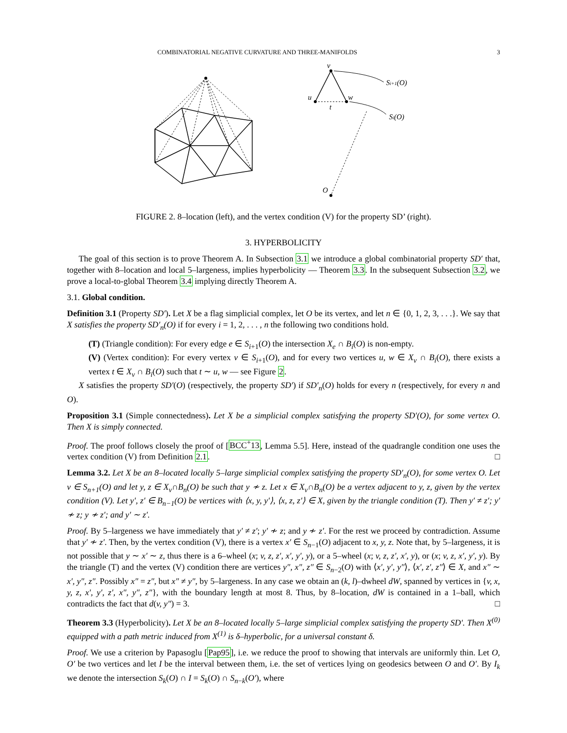COMBINATORIAL NEGATIVE CURVATURE AND THREE-MANIFOLDS 3
v
u
w
t
O
Si+1(O)
Si(O)
FIGURE 2. 8–location (left), and the vertex condition (V) for the property SD’ (right).
3. HYPERBOLICITY
The goal of this section is to prove Theorem A. In Subsection 3.1 we introduce a global combinatorial property SD′ that, together with 8–location and local 5–largeness, implies hyperbolicity — Theorem 3.3. In the subsequent Subsection 3.2, we prove a local-to-global Theorem 3.4 implying directly Theorem A.
3.1. Global condition.
Definition 3.1 (Property SD′). Let X be a flag simplicial complex, let O be its vertex, and let n ∈ {0, 1, 2, 3, . . .}. We say that X satisfies the property SD′<sub>n</sub>(O) if for every i = 1, 2, . . . , n the following two conditions hold.
(T) (Triangle condition): For every edge e ∈ S<sub>i+1</sub>(O) the intersection X<sub>e</sub> ∩ B<sub>i</sub>(O) is non-empty.
(V) (Vertex condition): For every vertex v ∈ S<sub>i+1</sub>(O), and for every two vertices u, w ∈ X<sub>v</sub> ∩ B<sub>i</sub>(O), there exists a vertex t ∈ X<sub>v</sub> ∩ B<sub>i</sub>(O) such that t ∼ u, w — see Figure 2.
X satisfies the property SD′(O) (respectively, the property SD′) if SD′<sub>n</sub>(O) holds for every n (respectively, for every n and O).
Proposition 3.1 (Simple connectedness). Let X be a simplicial complex satisfying the property SD′(O), for some vertex O. Then X is simply connected.
Proof. The proof follows closely the proof of [BCC<sup>+</sup>13, Lemma 5.5]. Here, instead of the quadrangle condition one uses the vertex condition (V) from Definition 2.1. □
Lemma 3.2. Let X be an 8–located locally 5–large simplicial complex satisfying the property SD′<sub>n</sub>(O), for some vertex O. Let v ∈ S<sub>n+1</sub>(O) and let y, z ∈ X<sub>v</sub>∩B<sub>n</sub>(O) be such that y ≁ z. Let x ∈ X<sub>v</sub>∩B<sub>n</sub>(O) be a vertex adjacent to y, z, given by the vertex condition (V). Let y′, z′ ∈ B<sub>n−1</sub>(O) be vertices with ⟨x, y, y′⟩, ⟨x, z, z′⟩ ∈ X, given by the triangle condition (T). Then y′ ≠ z′; y′ ≁ z; y ≁ z′; and y′ ∼ z′.
Proof. By 5–largeness we have immediately that y′ ≠ z′; y′ ≁ z; and y ≁ z′. For the rest we proceed by contradiction. Assume that y′ ≁ z′. Then, by the vertex condition (V), there is a vertex x′ ∈ S<sub>n−1</sub>(O) adjacent to x, y, z. Note that, by 5–largeness, it is not possible that y ∼ x′ ∼ z, thus there is a 6–wheel (x; v, z, z′, x′, y′, y), or a 5–wheel (x; v, z, z′, x′, y), or (x; v, z, x′, y′, y). By the triangle (T) and the vertex (V) condition there are vertices y″, x″, z″ ∈ S<sub>n−2</sub>(O) with ⟨x′, y′, y″⟩, ⟨x′, z′, z″⟩ ∈ X, and x″ ∼ x′, y″, z″. Possibly x″ = z″, but x″ ≠ y″, by 5–largeness. In any case we obtain an (k, l)–dwheel dW, spanned by vertices in {v, x, y, z, x′, y′, z′, x″, y″, z″}, with the boundary length at most 8. Thus, by 8–location, dW is contained in a 1–ball, which contradicts the fact that d(v, y″) = 3. □
Theorem 3.3 (Hyperbolicity). Let X be an 8–located locally 5–large simplicial complex satisfying the property SD′. Then X<sup>(0)</sup> equipped with a path metric induced from X<sup>(1)</sup> is δ–hyperbolic, for a universal constant δ.
Proof. We use a criterion by Papasoglu [Pap95], i.e. we reduce the proof to showing that intervals are uniformly thin. Let O, O′ be two vertices and let I be the interval between them, i.e. the set of vertices lying on geodesics between O and O′. By I<sub>k</sub> we denote the intersection S<sub>k</sub>(O) ∩ I = S<sub>k</sub>(O) ∩ S<sub>n−k</sub>(O′), where